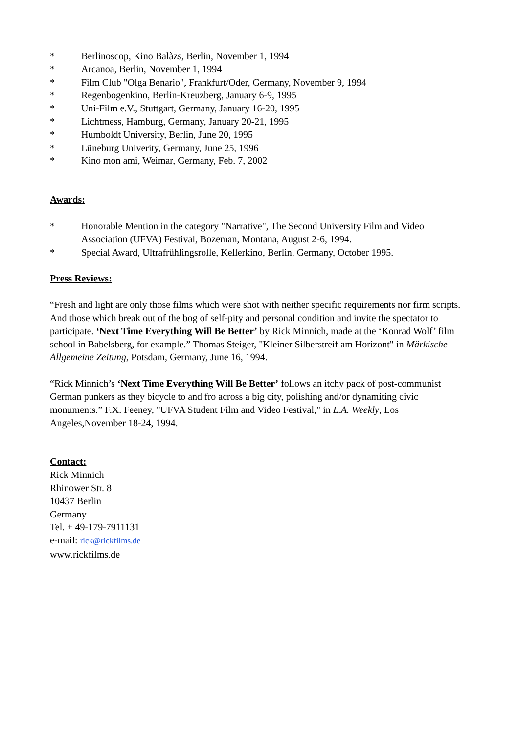* Berlinoscop, Kino Balàzs, Berlin, November 1, 1994
* Arcanoa, Berlin, November 1, 1994
* Film Club "Olga Benario", Frankfurt/Oder, Germany, November 9, 1994
* Regenbogenkino, Berlin-Kreuzberg, January 6-9, 1995
* Uni-Film e.V., Stuttgart, Germany, January 16-20, 1995
* Lichtmess, Hamburg, Germany, January 20-21, 1995
* Humboldt University, Berlin, June 20, 1995
* Lüneburg Univerity, Germany, June 25, 1996
* Kino mon ami, Weimar, Germany, Feb. 7, 2002
Awards:
* Honorable Mention in the category "Narrative", The Second University Film and Video Association (UFVA) Festival, Bozeman, Montana, August 2-6, 1994.
* Special Award, Ultrafrühlingsrolle, Kellerkino, Berlin, Germany, October 1995.
Press Reviews:
“Fresh and light are only those films which were shot with neither specific requirements nor firm scripts. And those which break out of the bog of self-pity and personal condition and invite the spectator to participate. ‘Next Time Everything Will Be Better’ by Rick Minnich, made at the ‘Konrad Wolf’ film school in Babelsberg, for example.” Thomas Steiger, "Kleiner Silberstreif am Horizont" in Märkische Allgemeine Zeitung, Potsdam, Germany, June 16, 1994.
“Rick Minnich’s ‘Next Time Everything Will Be Better’ follows an itchy pack of post-communist German punkers as they bicycle to and fro across a big city, polishing and/or dynamiting civic monuments.” F.X. Feeney, "UFVA Student Film and Video Festival," in L.A. Weekly, Los Angeles,November 18-24, 1994.
Contact:
Rick Minnich
Rhinower Str. 8
10437 Berlin
Germany
Tel. + 49-179-7911131
e-mail: rick@rickfilms.de
www.rickfilms.de